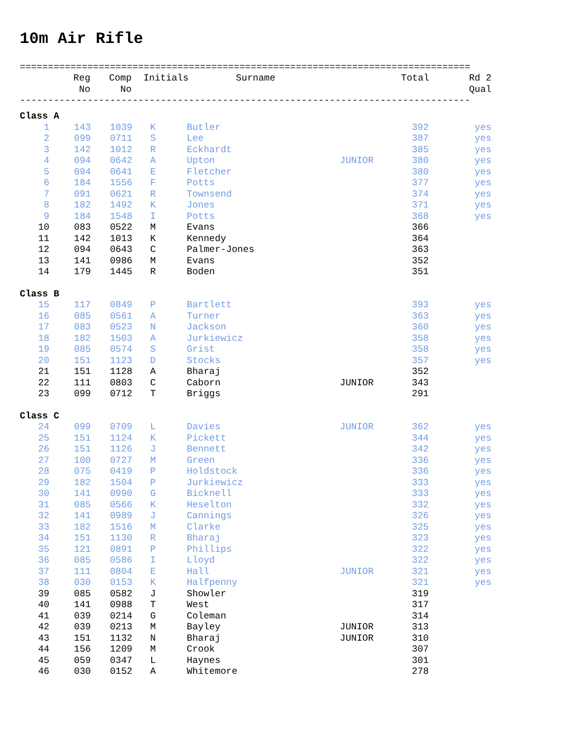10m Air Rifle
================================================================================
| | Reg No | Comp No | Initials | Surname | | Total | Rd 2 Qual |
| --- | --- | --- | --- | --- | --- | --- | --- |
--------------------------------------------------------------------------------
| Class A | | | | | | | |
| 1 | 143 | 1039 | K | Butler | | 392 | yes |
| 2 | 099 | 0711 | S | Lee | | 387 | yes |
| 3 | 142 | 1012 | R | Eckhardt | | 385 | yes |
| 4 | 094 | 0642 | A | Upton | JUNIOR | 380 | yes |
| 5 | 094 | 0641 | E | Fletcher | | 380 | yes |
| 6 | 184 | 1556 | F | Potts | | 377 | yes |
| 7 | 091 | 0621 | R | Townsend | | 374 | yes |
| 8 | 182 | 1492 | K | Jones | | 371 | yes |
| 9 | 184 | 1548 | I | Potts | | 368 | yes |
| 10 | 083 | 0522 | M | Evans | | 366 | |
| 11 | 142 | 1013 | K | Kennedy | | 364 | |
| 12 | 094 | 0643 | C | Palmer-Jones | | 363 | |
| 13 | 141 | 0986 | M | Evans | | 352 | |
| 14 | 179 | 1445 | R | Boden | | 351 | |
| Class B | | | | | | | |
| 15 | 117 | 0849 | P | Bartlett | | 393 | yes |
| 16 | 085 | 0561 | A | Turner | | 363 | yes |
| 17 | 083 | 0523 | N | Jackson | | 360 | yes |
| 18 | 182 | 1503 | A | Jurkiewicz | | 358 | yes |
| 19 | 085 | 0574 | S | Grist | | 358 | yes |
| 20 | 151 | 1123 | D | Stocks | | 357 | yes |
| 21 | 151 | 1128 | A | Bharaj | | 352 | |
| 22 | 111 | 0803 | C | Caborn | JUNIOR | 343 | |
| 23 | 099 | 0712 | T | Briggs | | 291 | |
| Class C | | | | | | | |
| 24 | 099 | 0709 | L | Davies | JUNIOR | 362 | yes |
| 25 | 151 | 1124 | K | Pickett | | 344 | yes |
| 26 | 151 | 1126 | J | Bennett | | 342 | yes |
| 27 | 100 | 0727 | M | Green | | 336 | yes |
| 28 | 075 | 0419 | P | Holdstock | | 336 | yes |
| 29 | 182 | 1504 | P | Jurkiewicz | | 333 | yes |
| 30 | 141 | 0990 | G | Bicknell | | 333 | yes |
| 31 | 085 | 0566 | K | Heselton | | 332 | yes |
| 32 | 141 | 0989 | J | Cannings | | 326 | yes |
| 33 | 182 | 1516 | M | Clarke | | 325 | yes |
| 34 | 151 | 1130 | R | Bharaj | | 323 | yes |
| 35 | 121 | 0891 | P | Phillips | | 322 | yes |
| 36 | 085 | 0586 | I | Lloyd | | 322 | yes |
| 37 | 111 | 0804 | E | Hall | JUNIOR | 321 | yes |
| 38 | 030 | 0153 | K | Halfpenny | | 321 | yes |
| 39 | 085 | 0582 | J | Showler | | 319 | |
| 40 | 141 | 0988 | T | West | | 317 | |
| 41 | 039 | 0214 | G | Coleman | | 314 | |
| 42 | 039 | 0213 | M | Bayley | JUNIOR | 313 | |
| 43 | 151 | 1132 | N | Bharaj | JUNIOR | 310 | |
| 44 | 156 | 1209 | M | Crook | | 307 | |
| 45 | 059 | 0347 | L | Haynes | | 301 | |
| 46 | 030 | 0152 | A | Whitemore | | 278 | |